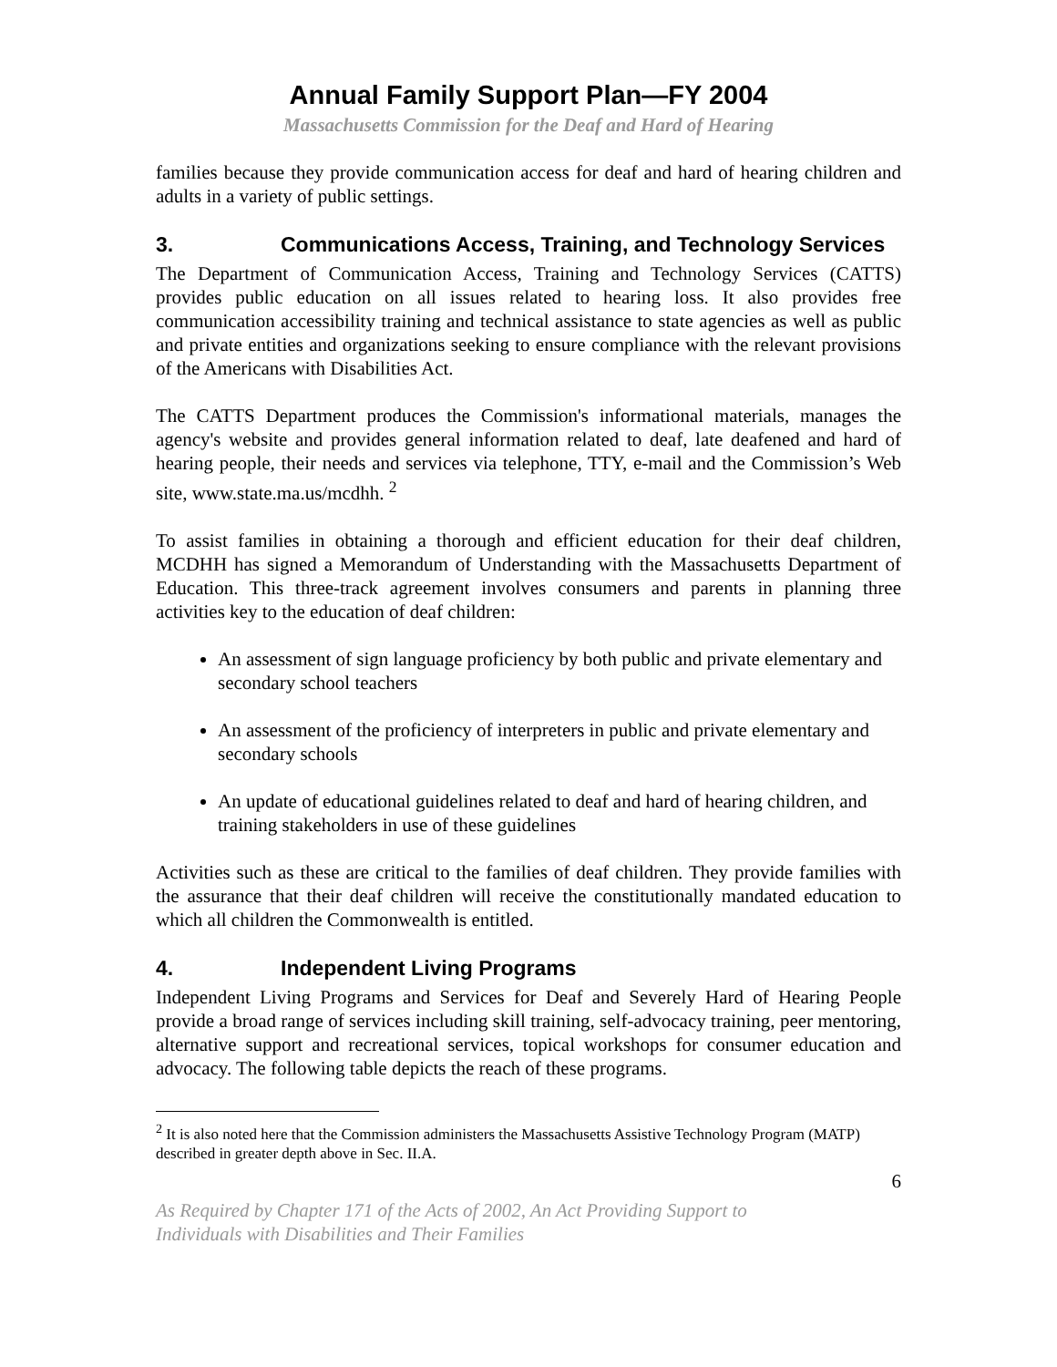Annual Family Support Plan—FY 2004
Massachusetts Commission for the Deaf and Hard of Hearing
families because they provide communication access for deaf and hard of hearing children and adults in a variety of public settings.
3. Communications Access, Training, and Technology Services
The Department of Communication Access, Training and Technology Services (CATTS) provides public education on all issues related to hearing loss. It also provides free communication accessibility training and technical assistance to state agencies as well as public and private entities and organizations seeking to ensure compliance with the relevant provisions of the Americans with Disabilities Act.
The CATTS Department produces the Commission's informational materials, manages the agency's website and provides general information related to deaf, late deafened and hard of hearing people, their needs and services via telephone, TTY, e-mail and the Commission’s Web site, www.state.ma.us/mcdhh. <sup>2</sup>
To assist families in obtaining a thorough and efficient education for their deaf children, MCDHH has signed a Memorandum of Understanding with the Massachusetts Department of Education. This three-track agreement involves consumers and parents in planning three activities key to the education of deaf children:
An assessment of sign language proficiency by both public and private elementary and secondary school teachers
An assessment of the proficiency of interpreters in public and private elementary and secondary schools
An update of educational guidelines related to deaf and hard of hearing children, and training stakeholders in use of these guidelines
Activities such as these are critical to the families of deaf children. They provide families with the assurance that their deaf children will receive the constitutionally mandated education to which all children the Commonwealth is entitled.
4. Independent Living Programs
Independent Living Programs and Services for Deaf and Severely Hard of Hearing People provide a broad range of services including skill training, self-advocacy training, peer mentoring, alternative support and recreational services, topical workshops for consumer education and advocacy. The following table depicts the reach of these programs.
<sup>2</sup> It is also noted here that the Commission administers the Massachusetts Assistive Technology Program (MATP) described in greater depth above in Sec. II.A.
6
As Required by Chapter 171 of the Acts of 2002, An Act Providing Support to
Individuals with Disabilities and Their Families